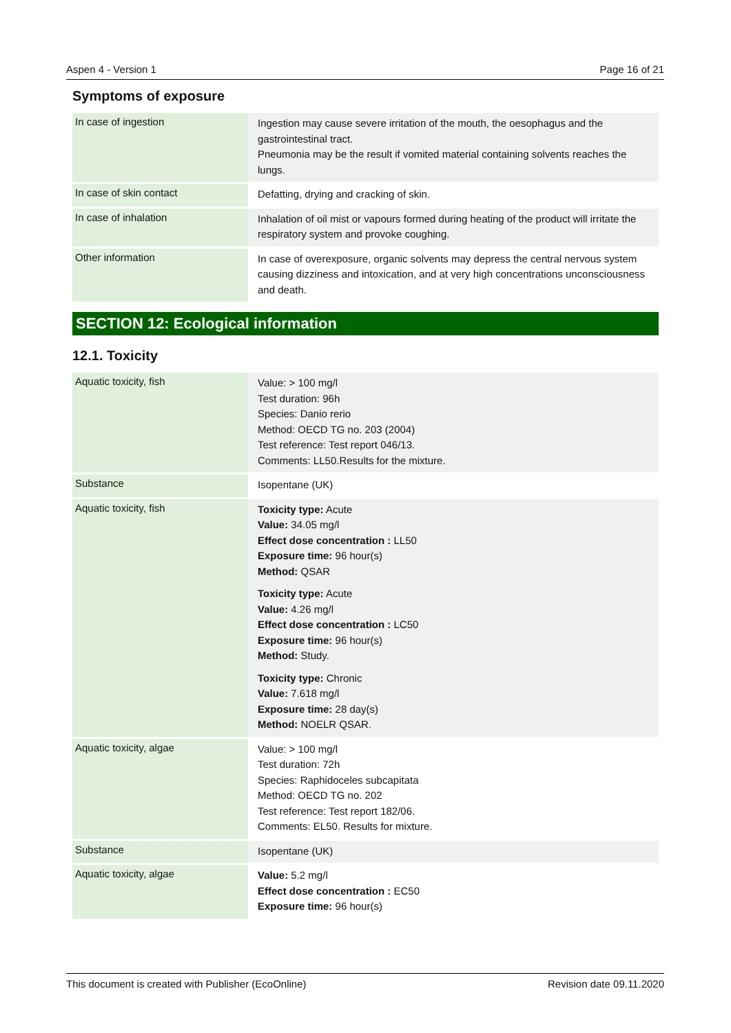Aspen 4 - Version 1 Page 16 of 21
Symptoms of exposure
| In case of ingestion | Ingestion may cause severe irritation of the mouth, the oesophagus and the gastrointestinal tract. Pneumonia may be the result if vomited material containing solvents reaches the lungs. |
| In case of skin contact | Defatting, drying and cracking of skin. |
| In case of inhalation | Inhalation of oil mist or vapours formed during heating of the product will irritate the respiratory system and provoke coughing. |
| Other information | In case of overexposure, organic solvents may depress the central nervous system causing dizziness and intoxication, and at very high concentrations unconsciousness and death. |
SECTION 12: Ecological information
12.1. Toxicity
| Aquatic toxicity, fish | Value: > 100 mg/l Test duration: 96h Species: Danio rerio Method: OECD TG no. 203 (2004) Test reference: Test report 046/13. Comments: LL50.Results for the mixture. |
| Substance | Isopentane (UK) |
| Aquatic toxicity, fish | Toxicity type: Acute Value: 34.05 mg/l Effect dose concentration : LL50 Exposure time: 96 hour(s) Method: QSAR Toxicity type: Acute Value: 4.26 mg/l Effect dose concentration : LC50 Exposure time: 96 hour(s) Method: Study. Toxicity type: Chronic Value: 7.618 mg/l Exposure time: 28 day(s) Method: NOELR QSAR. |
| Aquatic toxicity, algae | Value: > 100 mg/l Test duration: 72h Species: Raphidoceles subcapitata Method: OECD TG no. 202 Test reference: Test report 182/06. Comments: EL50. Results for mixture. |
| Substance | Isopentane (UK) |
| Aquatic toxicity, algae | Value: 5.2 mg/l Effect dose concentration : EC50 Exposure time: 96 hour(s) |
This document is created with Publisher (EcoOnline) Revision date 09.11.2020